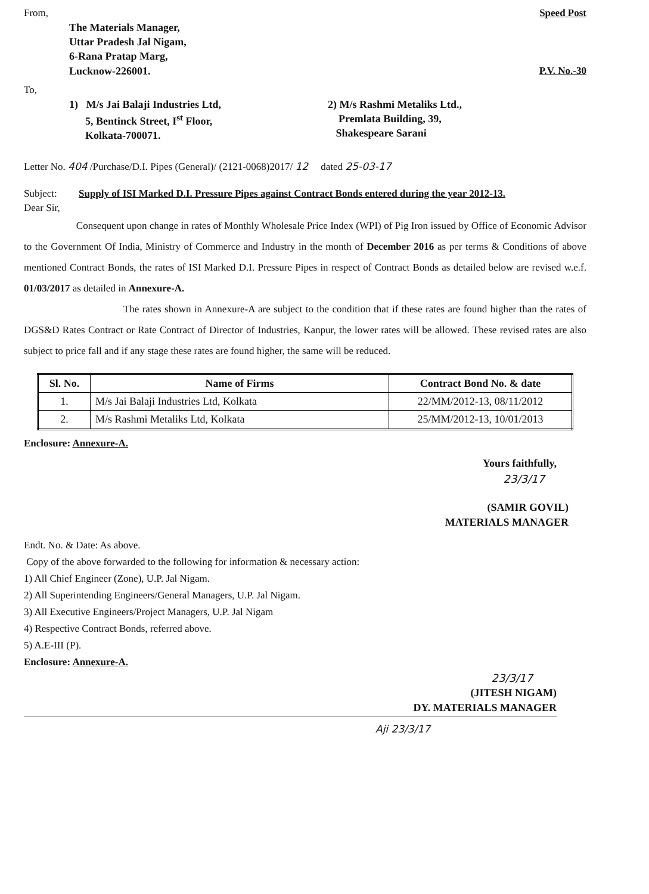From, Speed Post
The Materials Manager,
Uttar Pradesh Jal Nigam,
6-Rana Pratap Marg,
Lucknow-226001.
P.V. No.-30
To,
1) M/s Jai Balaji Industries Ltd,
5, Bentinck Street, I<sup>st</sup> Floor,
Kolkata-700071.
2) M/s Rashmi Metaliks Ltd.,
Premlata Building, 39,
Shakespeare Sarani
Letter No. 404 /Purchase/D.I. Pipes (General)/ (2121-0068)2017/ 12 dated 25-03-17
Subject: Supply of ISI Marked D.I. Pressure Pipes against Contract Bonds entered during the year 2012-13.
Dear Sir,
Consequent upon change in rates of Monthly Wholesale Price Index (WPI) of Pig Iron issued by Office of Economic Advisor to the Government Of India, Ministry of Commerce and Industry in the month of December 2016 as per terms & Conditions of above mentioned Contract Bonds, the rates of ISI Marked D.I. Pressure Pipes in respect of Contract Bonds as detailed below are revised w.e.f. 01/03/2017 as detailed in Annexure-A.
The rates shown in Annexure-A are subject to the condition that if these rates are found higher than the rates of DGS&D Rates Contract or Rate Contract of Director of Industries, Kanpur, the lower rates will be allowed. These revised rates are also subject to price fall and if any stage these rates are found higher, the same will be reduced.
| Sl. No. | Name of Firms | Contract Bond No. & date |
| --- | --- | --- |
| 1. | M/s Jai Balaji Industries Ltd, Kolkata | 22/MM/2012-13, 08/11/2012 |
| 2. | M/s Rashmi Metaliks Ltd, Kolkata | 25/MM/2012-13, 10/01/2013 |
Enclosure: Annexure-A.
Yours faithfully,
23/3/17
(SAMIR GOVIL)
MATERIALS MANAGER
Endt. No. & Date: As above.
Copy of the above forwarded to the following for information & necessary action:
1) All Chief Engineer (Zone), U.P. Jal Nigam.
2) All Superintending Engineers/General Managers, U.P. Jal Nigam.
3) All Executive Engineers/Project Managers, U.P. Jal Nigam
4) Respective Contract Bonds, referred above.
5) A.E-III (P).
Enclosure: Annexure-A.
23/3/17
(JITESH NIGAM)
DY. MATERIALS MANAGER
Aji 23/3/17